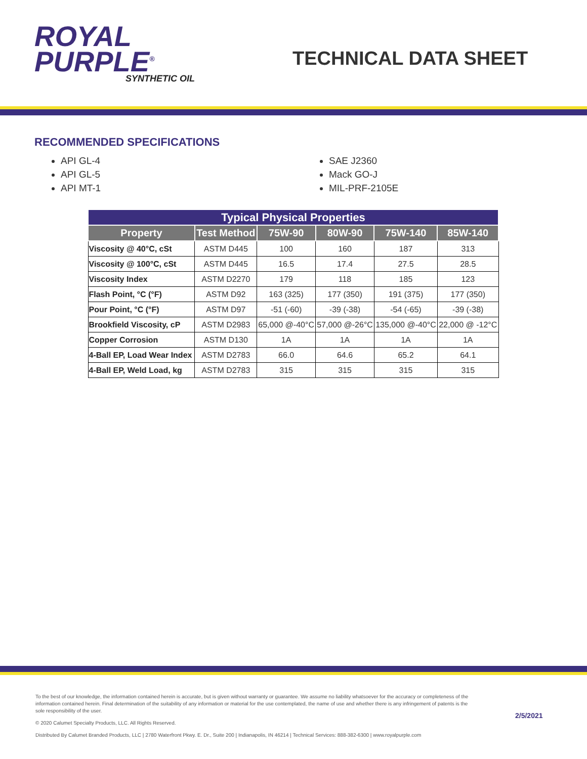ROYAL
PURPLE<sup>®</sup>
SYNTHETIC OIL
TECHNICAL DATA SHEET
RECOMMENDED SPECIFICATIONS
API GL-4
API GL-5
API MT-1
SAE J2360
Mack GO-J
MIL-PRF-2105E
| Typical Physical Properties | | | | | |
| --- | --- | --- | --- | --- | --- |
| Property | Test Method | 75W-90 | 80W-90 | 75W-140 | 85W-140 |
| Viscosity @ 40°C, cSt | ASTM D445 | 100 | 160 | 187 | 313 |
| Viscosity @ 100°C, cSt | ASTM D445 | 16.5 | 17.4 | 27.5 | 28.5 |
| Viscosity Index | ASTM D2270 | 179 | 118 | 185 | 123 |
| Flash Point, °C (°F) | ASTM D92 | 163 (325) | 177 (350) | 191 (375) | 177 (350) |
| Pour Point, °C (°F) | ASTM D97 | -51 (-60) | -39 (-38) | -54 (-65) | -39 (-38) |
| Brookfield Viscosity, cP | ASTM D2983 | 65,000 @-40°C | 57,000 @-26°C | 135,000 @-40°C | 22,000 @ -12°C |
| Copper Corrosion | ASTM D130 | 1A | 1A | 1A | 1A |
| 4-Ball EP, Load Wear Index | ASTM D2783 | 66.0 | 64.6 | 65.2 | 64.1 |
| 4-Ball EP, Weld Load, kg | ASTM D2783 | 315 | 315 | 315 | 315 |
To the best of our knowledge, the information contained herein is accurate, but is given without warranty or guarantee. We assume no liability whatsoever for the accuracy or completeness of the information contained herein. Final determination of the suitability of any information or material for the use contemplated, the name of use and whether there is any infringement of patents is the sole responsibility of the user.
© 2020 Calumet Specialty Products, LLC. All Rights Reserved.
Distributed By Calumet Branded Products, LLC | 2780 Waterfront Pkwy. E. Dr., Suite 200 | Indianapolis, IN 46214 | Technical Services: 888-382-6300 | www.royalpurple.com
2/5/2021